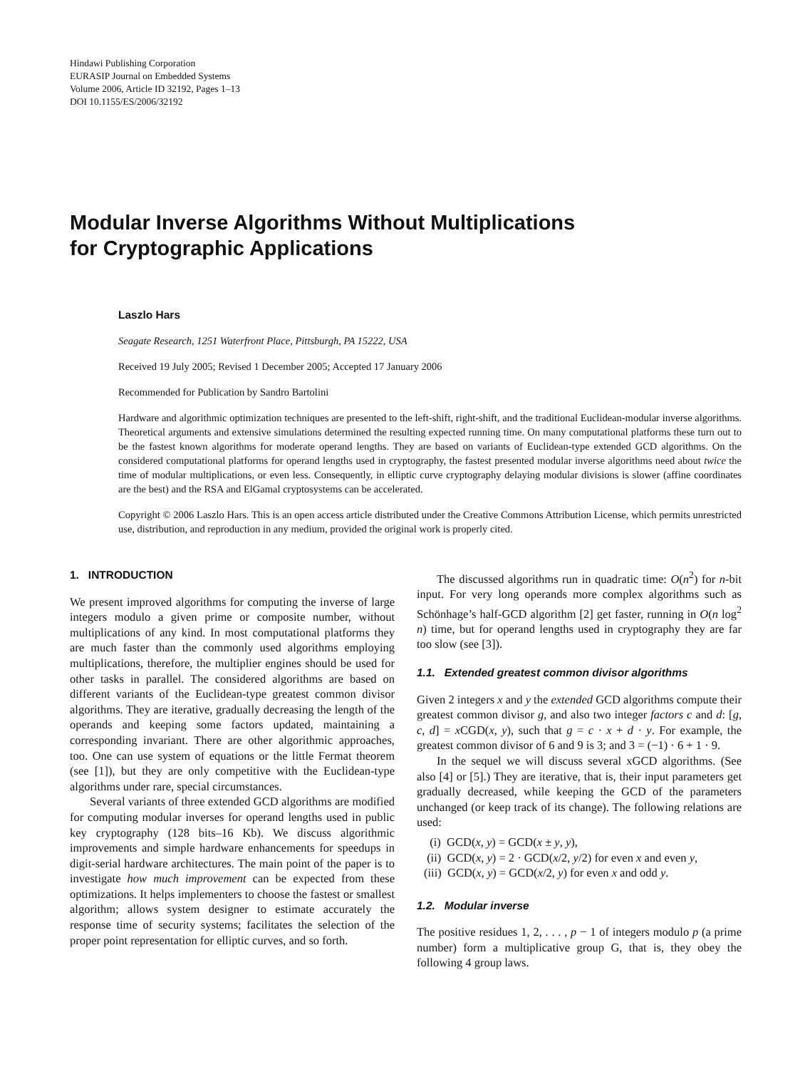Hindawi Publishing Corporation
EURASIP Journal on Embedded Systems
Volume 2006, Article ID 32192, Pages 1–13
DOI 10.1155/ES/2006/32192
Modular Inverse Algorithms Without Multiplications
for Cryptographic Applications
Laszlo Hars
Seagate Research, 1251 Waterfront Place, Pittsburgh, PA 15222, USA
Received 19 July 2005; Revised 1 December 2005; Accepted 17 January 2006
Recommended for Publication by Sandro Bartolini
Hardware and algorithmic optimization techniques are presented to the left-shift, right-shift, and the traditional Euclidean-modular inverse algorithms. Theoretical arguments and extensive simulations determined the resulting expected running time. On many computational platforms these turn out to be the fastest known algorithms for moderate operand lengths. They are based on variants of Euclidean-type extended GCD algorithms. On the considered computational platforms for operand lengths used in cryptography, the fastest presented modular inverse algorithms need about twice the time of modular multiplications, or even less. Consequently, in elliptic curve cryptography delaying modular divisions is slower (affine coordinates are the best) and the RSA and ElGamal cryptosystems can be accelerated.
Copyright © 2006 Laszlo Hars. This is an open access article distributed under the Creative Commons Attribution License, which permits unrestricted use, distribution, and reproduction in any medium, provided the original work is properly cited.
1. INTRODUCTION
We present improved algorithms for computing the inverse of large integers modulo a given prime or composite number, without multiplications of any kind. In most computational platforms they are much faster than the commonly used algorithms employing multiplications, therefore, the multiplier engines should be used for other tasks in parallel. The considered algorithms are based on different variants of the Euclidean-type greatest common divisor algorithms. They are iterative, gradually decreasing the length of the operands and keeping some factors updated, maintaining a corresponding invariant. There are other algorithmic approaches, too. One can use system of equations or the little Fermat theorem (see [1]), but they are only competitive with the Euclidean-type algorithms under rare, special circumstances.
Several variants of three extended GCD algorithms are modified for computing modular inverses for operand lengths used in public key cryptography (128 bits–16 Kb). We discuss algorithmic improvements and simple hardware enhancements for speedups in digit-serial hardware architectures. The main point of the paper is to investigate how much improvement can be expected from these optimizations. It helps implementers to choose the fastest or smallest algorithm; allows system designer to estimate accurately the response time of security systems; facilitates the selection of the proper point representation for elliptic curves, and so forth.
The discussed algorithms run in quadratic time: O(n<sup>2</sup>) for n-bit input. For very long operands more complex algorithms such as Schönhage’s half-GCD algorithm [2] get faster, running in O(n log<sup>2</sup> n) time, but for operand lengths used in cryptography they are far too slow (see [3]).
1.1. Extended greatest common divisor algorithms
Given 2 integers x and y the extended GCD algorithms compute their greatest common divisor g, and also two integer factors c and d: [g, c, d] = x CGD(x, y), such that g = c · x + d · y. For example, the greatest common divisor of 6 and 9 is 3; and 3 = (−1) · 6 + 1 · 9.
In the sequel we will discuss several xGCD algorithms. (See also [4] or [5].) They are iterative, that is, their input parameters get gradually decreased, while keeping the GCD of the parameters unchanged (or keep track of its change). The following relations are used:
(i) GCD(x, y) = GCD(x ± y, y),
(ii) GCD(x, y) = 2 · GCD(x/2, y/2) for even x and even y,
(iii) GCD(x, y) = GCD(x/2, y) for even x and odd y.
1.2. Modular inverse
The positive residues 1, 2, . . . , p − 1 of integers modulo p (a prime number) form a multiplicative group G, that is, they obey the following 4 group laws.